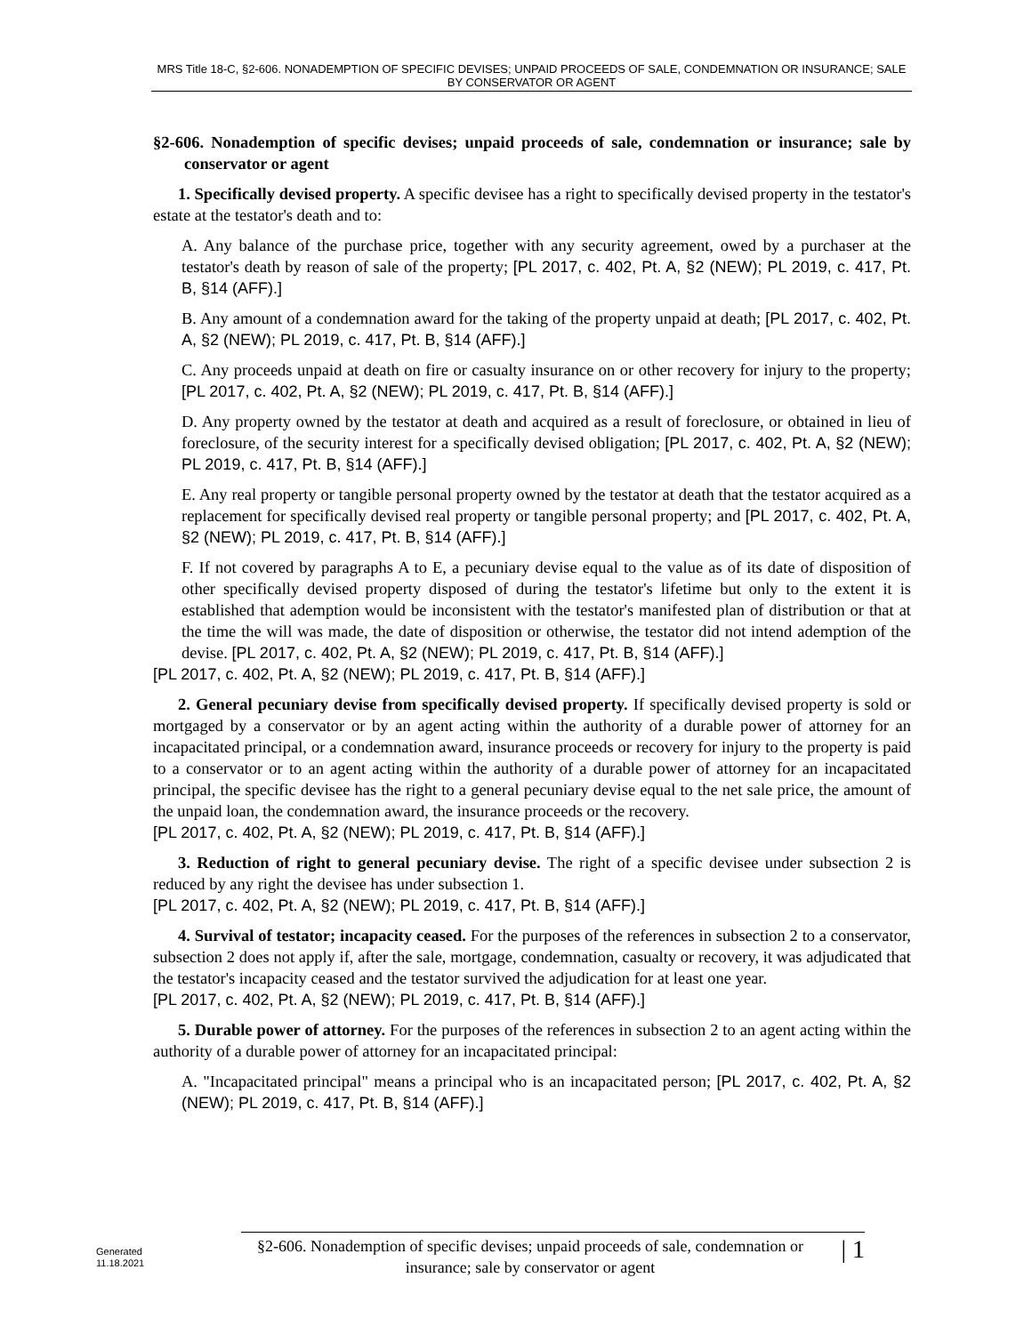MRS Title 18-C, §2-606. NONADEMPTION OF SPECIFIC DEVISES; UNPAID PROCEEDS OF SALE, CONDEMNATION OR INSURANCE; SALE BY CONSERVATOR OR AGENT
§2-606. Nonademption of specific devises; unpaid proceeds of sale, condemnation or insurance; sale by conservator or agent
1. Specifically devised property. A specific devisee has a right to specifically devised property in the testator's estate at the testator's death and to:
A. Any balance of the purchase price, together with any security agreement, owed by a purchaser at the testator's death by reason of sale of the property; [PL 2017, c. 402, Pt. A, §2 (NEW); PL 2019, c. 417, Pt. B, §14 (AFF).]
B. Any amount of a condemnation award for the taking of the property unpaid at death; [PL 2017, c. 402, Pt. A, §2 (NEW); PL 2019, c. 417, Pt. B, §14 (AFF).]
C. Any proceeds unpaid at death on fire or casualty insurance on or other recovery for injury to the property; [PL 2017, c. 402, Pt. A, §2 (NEW); PL 2019, c. 417, Pt. B, §14 (AFF).]
D. Any property owned by the testator at death and acquired as a result of foreclosure, or obtained in lieu of foreclosure, of the security interest for a specifically devised obligation; [PL 2017, c. 402, Pt. A, §2 (NEW); PL 2019, c. 417, Pt. B, §14 (AFF).]
E. Any real property or tangible personal property owned by the testator at death that the testator acquired as a replacement for specifically devised real property or tangible personal property; and [PL 2017, c. 402, Pt. A, §2 (NEW); PL 2019, c. 417, Pt. B, §14 (AFF).]
F. If not covered by paragraphs A to E, a pecuniary devise equal to the value as of its date of disposition of other specifically devised property disposed of during the testator's lifetime but only to the extent it is established that ademption would be inconsistent with the testator's manifested plan of distribution or that at the time the will was made, the date of disposition or otherwise, the testator did not intend ademption of the devise. [PL 2017, c. 402, Pt. A, §2 (NEW); PL 2019, c. 417, Pt. B, §14 (AFF).]
[PL 2017, c. 402, Pt. A, §2 (NEW); PL 2019, c. 417, Pt. B, §14 (AFF).]
2. General pecuniary devise from specifically devised property. If specifically devised property is sold or mortgaged by a conservator or by an agent acting within the authority of a durable power of attorney for an incapacitated principal, or a condemnation award, insurance proceeds or recovery for injury to the property is paid to a conservator or to an agent acting within the authority of a durable power of attorney for an incapacitated principal, the specific devisee has the right to a general pecuniary devise equal to the net sale price, the amount of the unpaid loan, the condemnation award, the insurance proceeds or the recovery.
[PL 2017, c. 402, Pt. A, §2 (NEW); PL 2019, c. 417, Pt. B, §14 (AFF).]
3. Reduction of right to general pecuniary devise. The right of a specific devisee under subsection 2 is reduced by any right the devisee has under subsection 1.
[PL 2017, c. 402, Pt. A, §2 (NEW); PL 2019, c. 417, Pt. B, §14 (AFF).]
4. Survival of testator; incapacity ceased. For the purposes of the references in subsection 2 to a conservator, subsection 2 does not apply if, after the sale, mortgage, condemnation, casualty or recovery, it was adjudicated that the testator's incapacity ceased and the testator survived the adjudication for at least one year.
[PL 2017, c. 402, Pt. A, §2 (NEW); PL 2019, c. 417, Pt. B, §14 (AFF).]
5. Durable power of attorney. For the purposes of the references in subsection 2 to an agent acting within the authority of a durable power of attorney for an incapacitated principal:
A. "Incapacitated principal" means a principal who is an incapacitated person; [PL 2017, c. 402, Pt. A, §2 (NEW); PL 2019, c. 417, Pt. B, §14 (AFF).]
Generated
11.18.2021
§2-606. Nonademption of specific devises; unpaid proceeds of sale, condemnation or insurance; sale by conservator or agent
| 1